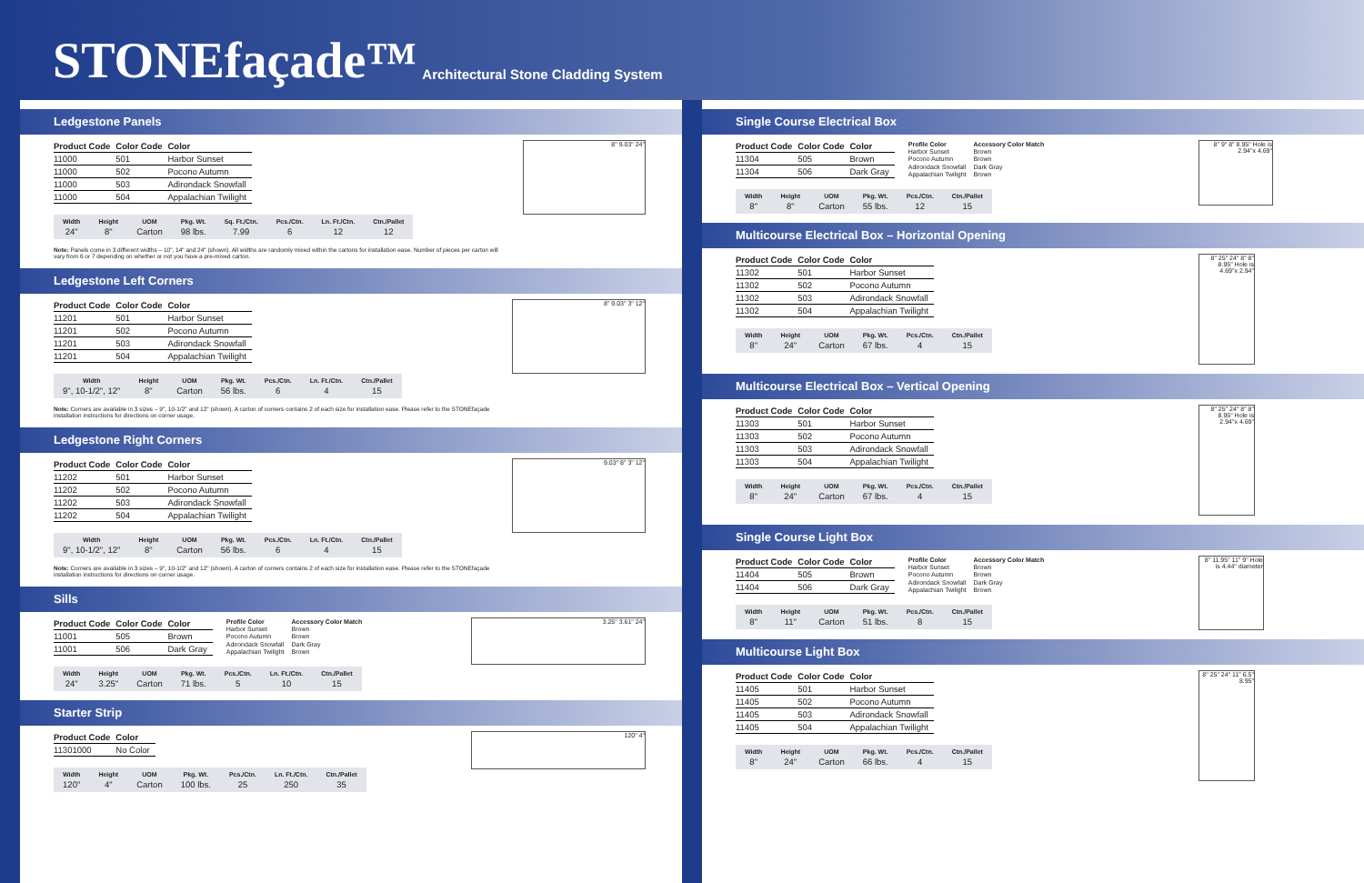STONEfaçade™ Architectural Stone Cladding System
Ledgestone Panels
| Product Code | Color Code | Color |
| --- | --- | --- |
| 11000 | 501 | Harbor Sunset |
| 11000 | 502 | Pocono Autumn |
| 11000 | 503 | Adirondack Snowfall |
| 11000 | 504 | Appalachian Twilight |
| Width | Height | UOM | Pkg. Wt. | Sq. Ft./Ctn. | Pcs./Ctn. | Ln. Ft./Ctn. | Ctn./Pallet |
| --- | --- | --- | --- | --- | --- | --- | --- |
| 24" | 8" | Carton | 98 lbs. | 7.99 | 6 | 12 | 12 |
Note: Panels come in 3 different widths – 10", 14" and 24" (shown). All widths are randomly mixed within the cartons for installation ease. Number of pieces per carton will vary from 6 or 7 depending on whether or not you have a pre-mixed carton.
8" 9.03" 24"
Ledgestone Left Corners
| Product Code | Color Code | Color |
| --- | --- | --- |
| 11201 | 501 | Harbor Sunset |
| 11201 | 502 | Pocono Autumn |
| 11201 | 503 | Adirondack Snowfall |
| 11201 | 504 | Appalachian Twilight |
| Width | Height | UOM | Pkg. Wt. | Pcs./Ctn. | Ln. Ft./Ctn. | Ctn./Pallet |
| --- | --- | --- | --- | --- | --- | --- |
| 9", 10-1/2", 12" | 8" | Carton | 56 lbs. | 6 | 4 | 15 |
Note: Corners are available in 3 sizes – 9", 10-1/2" and 12" (shown). A carton of corners contains 2 of each size for installation ease. Please refer to the STONEfaçade installation instructions for directions on corner usage.
8" 9.03" 3" 12"
Ledgestone Right Corners
| Product Code | Color Code | Color |
| --- | --- | --- |
| 11202 | 501 | Harbor Sunset |
| 11202 | 502 | Pocono Autumn |
| 11202 | 503 | Adirondack Snowfall |
| 11202 | 504 | Appalachian Twilight |
| Width | Height | UOM | Pkg. Wt. | Pcs./Ctn. | Ln. Ft./Ctn. | Ctn./Pallet |
| --- | --- | --- | --- | --- | --- | --- |
| 9", 10-1/2", 12" | 8" | Carton | 56 lbs. | 6 | 4 | 15 |
Note: Corners are available in 3 sizes – 9", 10-1/2" and 12" (shown). A carton of corners contains 2 of each size for installation ease. Please refer to the STONEfaçade installation instructions for directions on corner usage.
9.03" 8" 3" 12"
Sills
| Product Code | Color Code | Color |
| --- | --- | --- |
| 11001 | 505 | Brown |
| 11001 | 506 | Dark Gray |
| Profile Color | Accessory Color Match |
| --- | --- |
| Harbor Sunset | Brown |
| Pocono Autumn | Brown |
| Adirondack Snowfall | Dark Gray |
| Appalachian Twilight | Brown |
| Width | Height | UOM | Pkg. Wt. | Pcs./Ctn. | Ln. Ft./Ctn. | Ctn./Pallet |
| --- | --- | --- | --- | --- | --- | --- |
| 24" | 3.25" | Carton | 71 lbs. | 5 | 10 | 15 |
3.25" 3.61" 24"
Starter Strip
| Product Code | Color |
| --- | --- |
| 11301000 | No Color |
| Width | Height | UOM | Pkg. Wt. | Pcs./Ctn. | Ln. Ft./Ctn. | Ctn./Pallet |
| --- | --- | --- | --- | --- | --- | --- |
| 120" | 4" | Carton | 100 lbs. | 25 | 250 | 35 |
120" 4"
Single Course Electrical Box
| Product Code | Color Code | Color |
| --- | --- | --- |
| 11304 | 505 | Brown |
| 11304 | 506 | Dark Gray |
| Profile Color | Accessory Color Match |
| --- | --- |
| Harbor Sunset | Brown |
| Pocono Autumn | Brown |
| Adirondack Snowfall | Dark Gray |
| Appalachian Twilight | Brown |
| Width | Height | UOM | Pkg. Wt. | Pcs./Ctn. | Ctn./Pallet |
| --- | --- | --- | --- | --- | --- |
| 8" | 8" | Carton | 55 lbs. | 12 | 15 |
8" 9" 8" 8.95" Hole is 2.94"x 4.69"
Multicourse Electrical Box – Horizontal Opening
| Product Code | Color Code | Color |
| --- | --- | --- |
| 11302 | 501 | Harbor Sunset |
| 11302 | 502 | Pocono Autumn |
| 11302 | 503 | Adirondack Snowfall |
| 11302 | 504 | Appalachian Twilight |
| Width | Height | UOM | Pkg. Wt. | Pcs./Ctn. | Ctn./Pallet |
| --- | --- | --- | --- | --- | --- |
| 8" | 24" | Carton | 67 lbs. | 4 | 15 |
8" 25" 24" 8" 8" 8.95" Hole is 4.69"x 2.94"
Multicourse Electrical Box – Vertical Opening
| Product Code | Color Code | Color |
| --- | --- | --- |
| 11303 | 501 | Harbor Sunset |
| 11303 | 502 | Pocono Autumn |
| 11303 | 503 | Adirondack Snowfall |
| 11303 | 504 | Appalachian Twilight |
| Width | Height | UOM | Pkg. Wt. | Pcs./Ctn. | Ctn./Pallet |
| --- | --- | --- | --- | --- | --- |
| 8" | 24" | Carton | 67 lbs. | 4 | 15 |
8" 25" 24" 8" 8" 8.95" Hole is 2.94"x 4.69"
Single Course Light Box
| Product Code | Color Code | Color |
| --- | --- | --- |
| 11404 | 505 | Brown |
| 11404 | 506 | Dark Gray |
| Profile Color | Accessory Color Match |
| --- | --- |
| Harbor Sunset | Brown |
| Pocono Autumn | Brown |
| Adirondack Snowfall | Dark Gray |
| Appalachian Twilight | Brown |
| Width | Height | UOM | Pkg. Wt. | Pcs./Ctn. | Ctn./Pallet |
| --- | --- | --- | --- | --- | --- |
| 8" | 11" | Carton | 51 lbs. | 8 | 15 |
8" 11.95" 11" 9" Hole is 4.44" diameter
Multicourse Light Box
| Product Code | Color Code | Color |
| --- | --- | --- |
| 11405 | 501 | Harbor Sunset |
| 11405 | 502 | Pocono Autumn |
| 11405 | 503 | Adirondack Snowfall |
| 11405 | 504 | Appalachian Twilight |
| Width | Height | UOM | Pkg. Wt. | Pcs./Ctn. | Ctn./Pallet |
| --- | --- | --- | --- | --- | --- |
| 8" | 24" | Carton | 66 lbs. | 4 | 15 |
8" 25" 24" 11" 6.5" 8.95"